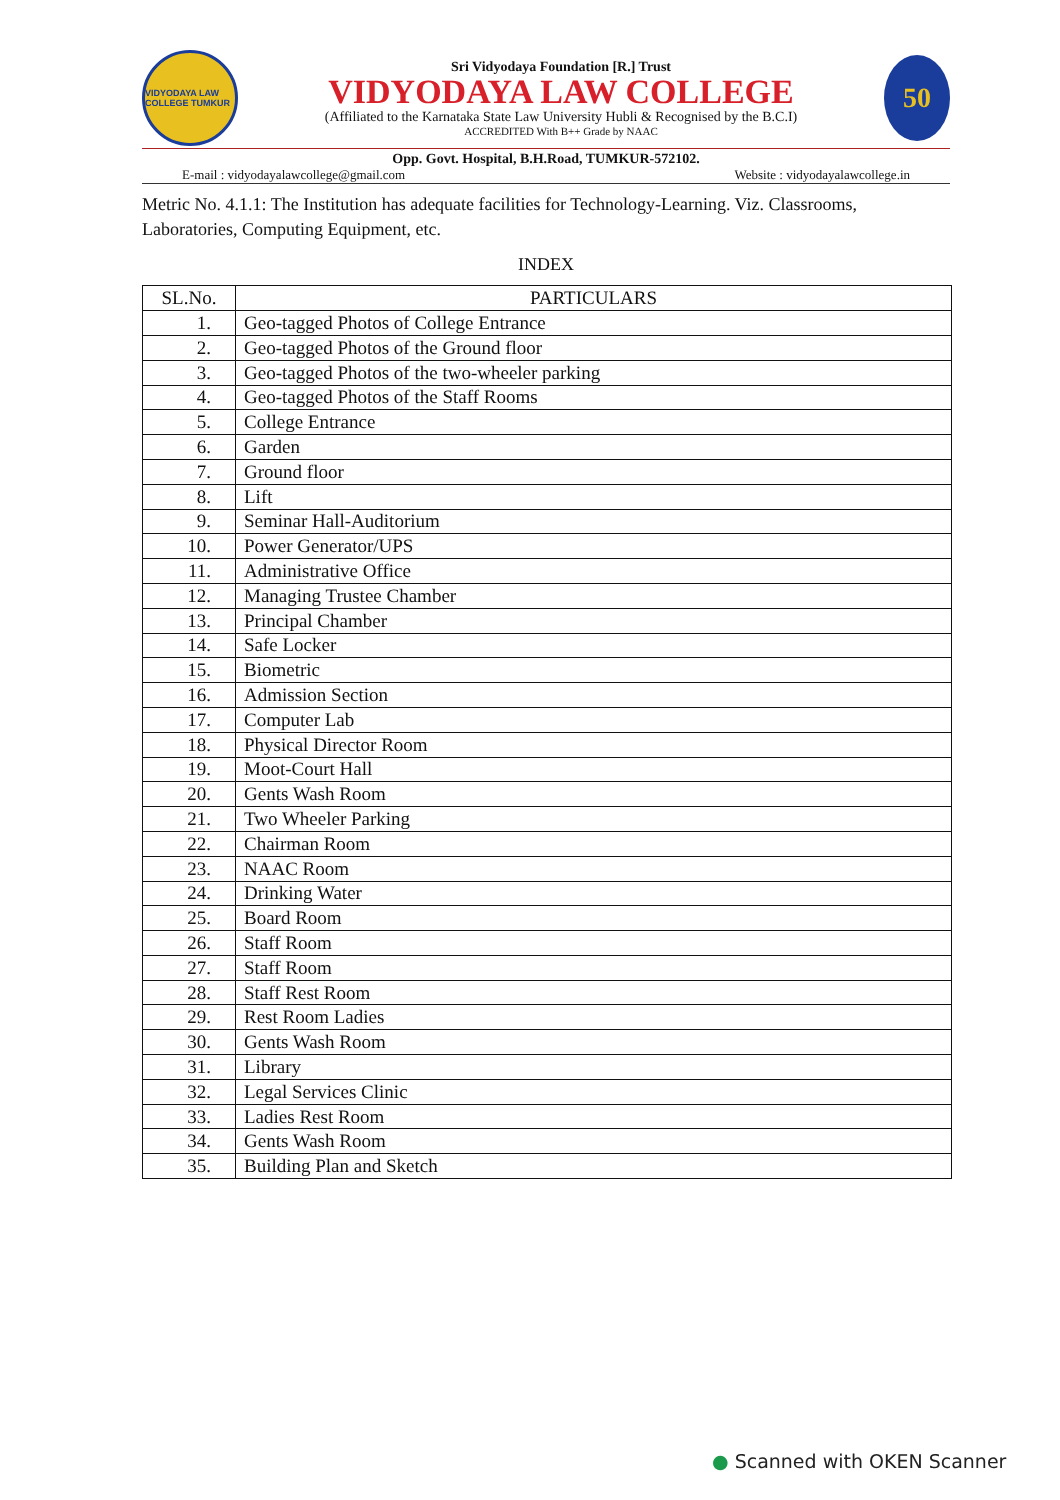VIDYODAYA LAW COLLEGE TUMKUR
Sri Vidyodaya Foundation [R.] Trust
VIDYODAYA LAW COLLEGE
(Affiliated to the Karnataka State Law University Hubli & Recognised by the B.C.I)
ACCREDITED With B++ Grade by NAAC
50
Opp. Govt. Hospital, B.H.Road, TUMKUR-572102.
E-mail : vidyodayalawcollege@gmail.com Website : vidyodayalawcollege.in
Metric No. 4.1.1: The Institution has adequate facilities for Technology-Learning. Viz. Classrooms, Laboratories, Computing Equipment, etc.
INDEX
| SL.No. | PARTICULARS |
| --- | --- |
| 1. | Geo-tagged Photos of College Entrance |
| 2. | Geo-tagged Photos of the Ground floor |
| 3. | Geo-tagged Photos of the two-wheeler parking |
| 4. | Geo-tagged Photos of the Staff Rooms |
| 5. | College Entrance |
| 6. | Garden |
| 7. | Ground floor |
| 8. | Lift |
| 9. | Seminar Hall-Auditorium |
| 10. | Power Generator/UPS |
| 11. | Administrative Office |
| 12. | Managing Trustee Chamber |
| 13. | Principal Chamber |
| 14. | Safe Locker |
| 15. | Biometric |
| 16. | Admission Section |
| 17. | Computer Lab |
| 18. | Physical Director Room |
| 19. | Moot-Court Hall |
| 20. | Gents Wash Room |
| 21. | Two Wheeler Parking |
| 22. | Chairman Room |
| 23. | NAAC Room |
| 24. | Drinking Water |
| 25. | Board Room |
| 26. | Staff Room |
| 27. | Staff Room |
| 28. | Staff Rest Room |
| 29. | Rest Room Ladies |
| 30. | Gents Wash Room |
| 31. | Library |
| 32. | Legal Services Clinic |
| 33. | Ladies Rest Room |
| 34. | Gents Wash Room |
| 35. | Building Plan and Sketch |
● Scanned with OKEN Scanner